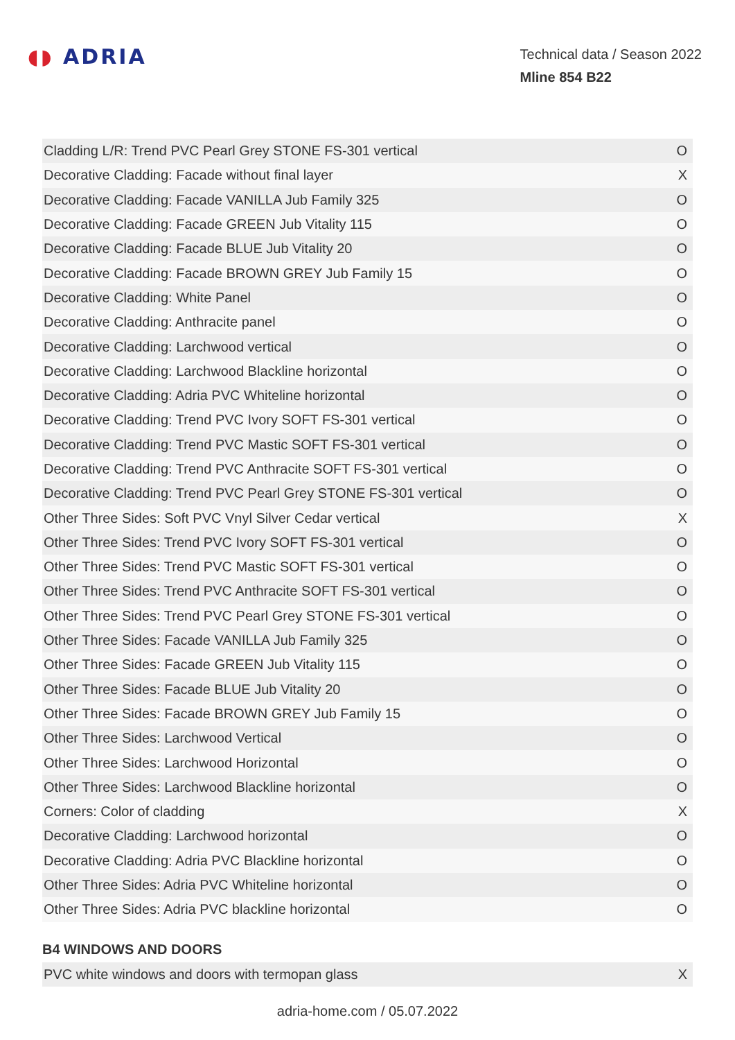◖◗ ADRIA
Technical data / Season 2022
Mline 854 B22
| Cladding L/R: Trend PVC Pearl Grey STONE FS-301 vertical | O |
| Decorative Cladding: Facade without final layer | X |
| Decorative Cladding: Facade VANILLA Jub Family 325 | O |
| Decorative Cladding: Facade GREEN Jub Vitality 115 | O |
| Decorative Cladding: Facade BLUE Jub Vitality 20 | O |
| Decorative Cladding: Facade BROWN GREY Jub Family 15 | O |
| Decorative Cladding: White Panel | O |
| Decorative Cladding: Anthracite panel | O |
| Decorative Cladding: Larchwood vertical | O |
| Decorative Cladding: Larchwood Blackline horizontal | O |
| Decorative Cladding: Adria PVC Whiteline horizontal | O |
| Decorative Cladding: Trend PVC Ivory SOFT FS-301 vertical | O |
| Decorative Cladding: Trend PVC Mastic SOFT FS-301 vertical | O |
| Decorative Cladding: Trend PVC Anthracite SOFT FS-301 vertical | O |
| Decorative Cladding: Trend PVC Pearl Grey STONE FS-301 vertical | O |
| Other Three Sides: Soft PVC Vnyl Silver Cedar vertical | X |
| Other Three Sides: Trend PVC Ivory SOFT FS-301 vertical | O |
| Other Three Sides: Trend PVC Mastic SOFT FS-301 vertical | O |
| Other Three Sides: Trend PVC Anthracite SOFT FS-301 vertical | O |
| Other Three Sides: Trend PVC Pearl Grey STONE FS-301 vertical | O |
| Other Three Sides: Facade VANILLA Jub Family 325 | O |
| Other Three Sides: Facade GREEN Jub Vitality 115 | O |
| Other Three Sides: Facade BLUE Jub Vitality 20 | O |
| Other Three Sides: Facade BROWN GREY Jub Family 15 | O |
| Other Three Sides: Larchwood Vertical | O |
| Other Three Sides: Larchwood Horizontal | O |
| Other Three Sides: Larchwood Blackline horizontal | O |
| Corners: Color of cladding | X |
| Decorative Cladding: Larchwood horizontal | O |
| Decorative Cladding: Adria PVC Blackline horizontal | O |
| Other Three Sides: Adria PVC Whiteline horizontal | O |
| Other Three Sides: Adria PVC blackline horizontal | O |
B4 WINDOWS AND DOORS
| PVC white windows and doors with termopan glass | X |
adria-home.com / 05.07.2022